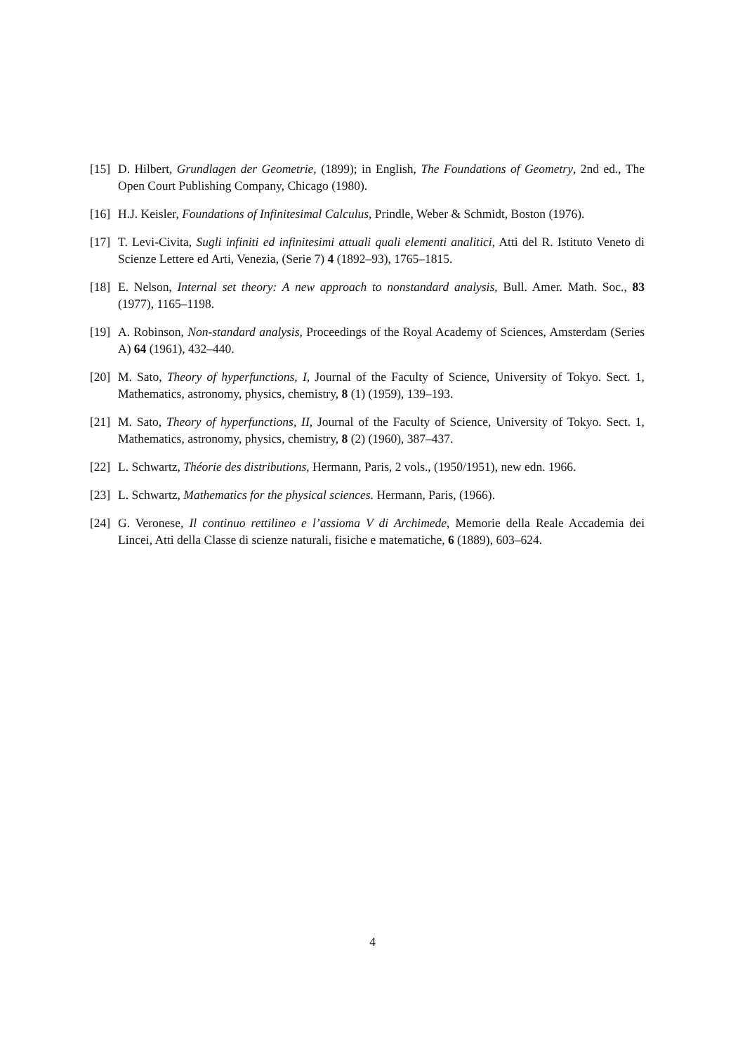[15] D. Hilbert, Grundlagen der Geometrie, (1899); in English, The Foundations of Geometry, 2nd ed., The Open Court Publishing Company, Chicago (1980).
[16] H.J. Keisler, Foundations of Infinitesimal Calculus, Prindle, Weber & Schmidt, Boston (1976).
[17] T. Levi-Civita, Sugli infiniti ed infinitesimi attuali quali elementi analitici, Atti del R. Istituto Veneto di Scienze Lettere ed Arti, Venezia, (Serie 7) 4 (1892–93), 1765–1815.
[18] E. Nelson, Internal set theory: A new approach to nonstandard analysis, Bull. Amer. Math. Soc., 83 (1977), 1165–1198.
[19] A. Robinson, Non-standard analysis, Proceedings of the Royal Academy of Sciences, Amsterdam (Series A) 64 (1961), 432–440.
[20] M. Sato, Theory of hyperfunctions, I, Journal of the Faculty of Science, University of Tokyo. Sect. 1, Mathematics, astronomy, physics, chemistry, 8 (1) (1959), 139–193.
[21] M. Sato, Theory of hyperfunctions, II, Journal of the Faculty of Science, University of Tokyo. Sect. 1, Mathematics, astronomy, physics, chemistry, 8 (2) (1960), 387–437.
[22] L. Schwartz, Théorie des distributions, Hermann, Paris, 2 vols., (1950/1951), new edn. 1966.
[23] L. Schwartz, Mathematics for the physical sciences. Hermann, Paris, (1966).
[24] G. Veronese, Il continuo rettilineo e l’assioma V di Archimede, Memorie della Reale Accademia dei Lincei, Atti della Classe di scienze naturali, fisiche e matematiche, 6 (1889), 603–624.
4